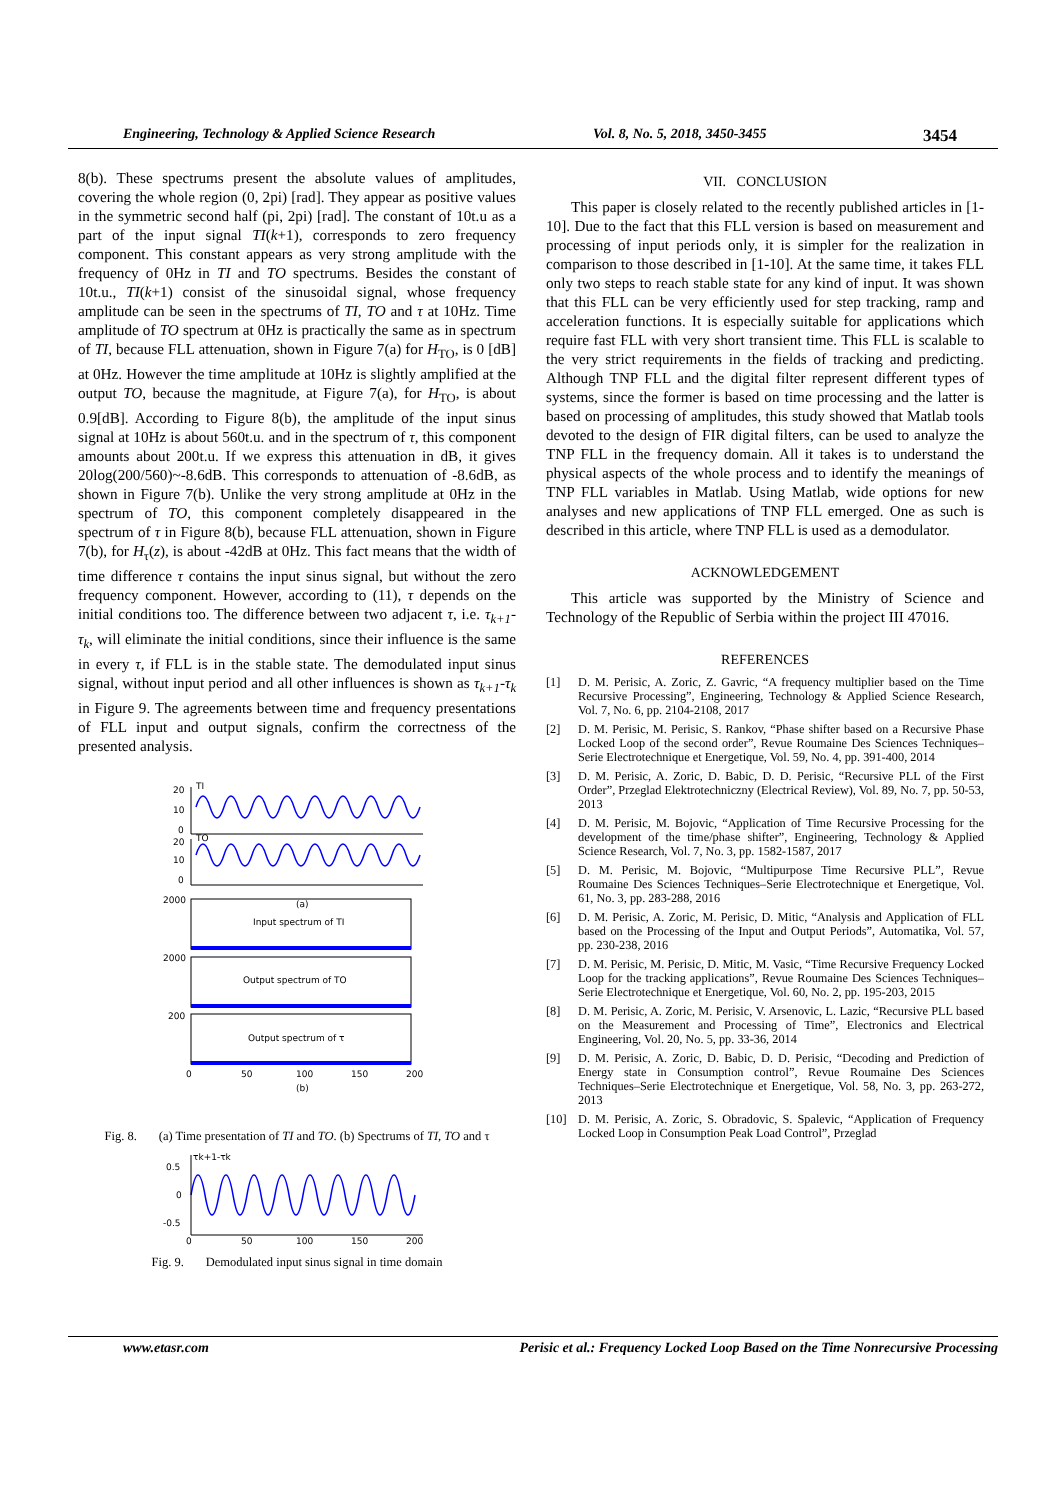Engineering, Technology & Applied Science Research Vol. 8, No. 5, 2018, 3450-3455 3454
8(b). These spectrums present the absolute values of amplitudes, covering the whole region (0, 2pi) [rad]. They appear as positive values in the symmetric second half (pi, 2pi) [rad]. The constant of 10t.u as a part of the input signal TI(k+1), corresponds to zero frequency component. This constant appears as very strong amplitude with the frequency of 0Hz in TI and TO spectrums. Besides the constant of 10t.u., TI(k+1) consist of the sinusoidal signal, whose frequency amplitude can be seen in the spectrums of TI, TO and τ at 10Hz. Time amplitude of TO spectrum at 0Hz is practically the same as in spectrum of TI, because FLL attenuation, shown in Figure 7(a) for H<sub>TO</sub>, is 0 [dB] at 0Hz. However the time amplitude at 10Hz is slightly amplified at the output TO, because the magnitude, at Figure 7(a), for H<sub>TO</sub>, is about 0.9[dB]. According to Figure 8(b), the amplitude of the input sinus signal at 10Hz is about 560t.u. and in the spectrum of τ, this component amounts about 200t.u. If we express this attenuation in dB, it gives 20log(200/560)~-8.6dB. This corresponds to attenuation of -8.6dB, as shown in Figure 7(b). Unlike the very strong amplitude at 0Hz in the spectrum of TO, this component completely disappeared in the spectrum of τ in Figure 8(b), because FLL attenuation, shown in Figure 7(b), for H<sub>τ</sub>(z), is about -42dB at 0Hz. This fact means that the width of time difference τ contains the input sinus signal, but without the zero frequency component. However, according to (11), τ depends on the initial conditions too. The difference between two adjacent τ, i.e. τ<sub>k+1</sub>-τ<sub>k</sub>, will eliminate the initial conditions, since their influence is the same in every τ, if FLL is in the stable state. The demodulated input sinus signal, without input period and all other influences is shown as τ<sub>k+1</sub>-τ<sub>k</sub> in Figure 9. The agreements between time and frequency presentations of FLL input and output signals, confirm the correctness of the presented analysis.
TI
TO
20
10
0
20
10
0
Input spectrum of TI
Output spectrum of TO
Output spectrum of τ
2000
2000
200
0
50
100
150
200
(b)
(a)
Fig. 8. (a) Time presentation of TI and TO. (b) Spectrums of TI, TO and τ
τk+1-τk
0.5
0
-0.5
0
50
100
150
200
Fig. 9. Demodulated input sinus signal in time domain
VII. CONCLUSION
This paper is closely related to the recently published articles in [1-10]. Due to the fact that this FLL version is based on measurement and processing of input periods only, it is simpler for the realization in comparison to those described in [1-10]. At the same time, it takes FLL only two steps to reach stable state for any kind of input. It was shown that this FLL can be very efficiently used for step tracking, ramp and acceleration functions. It is especially suitable for applications which require fast FLL with very short transient time. This FLL is scalable to the very strict requirements in the fields of tracking and predicting. Although TNP FLL and the digital filter represent different types of systems, since the former is based on time processing and the latter is based on processing of amplitudes, this study showed that Matlab tools devoted to the design of FIR digital filters, can be used to analyze the TNP FLL in the frequency domain. All it takes is to understand the physical aspects of the whole process and to identify the meanings of TNP FLL variables in Matlab. Using Matlab, wide options for new analyses and new applications of TNP FLL emerged. One as such is described in this article, where TNP FLL is used as a demodulator.
ACKNOWLEDGEMENT
This article was supported by the Ministry of Science and Technology of the Republic of Serbia within the project III 47016.
REFERENCES
[1] D. M. Perisic, A. Zoric, Z. Gavric, “A frequency multiplier based on the Time Recursive Processing”, Engineering, Technology & Applied Science Research, Vol. 7, No. 6, pp. 2104-2108, 2017
[2] D. M. Perisic, M. Perisic, S. Rankov, “Phase shifter based on a Recursive Phase Locked Loop of the second order”, Revue Roumaine Des Sciences Techniques–Serie Electrotechnique et Energetique, Vol. 59, No. 4, pp. 391-400, 2014
[3] D. M. Perisic, A. Zoric, D. Babic, D. D. Perisic, “Recursive PLL of the First Order”, Przeglad Elektrotechniczny (Electrical Review), Vol. 89, No. 7, pp. 50-53, 2013
[4] D. M. Perisic, M. Bojovic, “Application of Time Recursive Processing for the development of the time/phase shifter”, Engineering, Technology & Applied Science Research, Vol. 7, No. 3, pp. 1582-1587, 2017
[5] D. M. Perisic, M. Bojovic, “Multipurpose Time Recursive PLL”, Revue Roumaine Des Sciences Techniques–Serie Electrotechnique et Energetique, Vol. 61, No. 3, pp. 283-288, 2016
[6] D. M. Perisic, A. Zoric, M. Perisic, D. Mitic, “Analysis and Application of FLL based on the Processing of the Input and Output Periods”, Automatika, Vol. 57, pp. 230-238, 2016
[7] D. M. Perisic, M. Perisic, D. Mitic, M. Vasic, “Time Recursive Frequency Locked Loop for the tracking applications”, Revue Roumaine Des Sciences Techniques–Serie Electrotechnique et Energetique, Vol. 60, No. 2, pp. 195-203, 2015
[8] D. M. Perisic, A. Zoric, M. Perisic, V. Arsenovic, L. Lazic, “Recursive PLL based on the Measurement and Processing of Time”, Electronics and Electrical Engineering, Vol. 20, No. 5, pp. 33-36, 2014
[9] D. M. Perisic, A. Zoric, D. Babic, D. D. Perisic, “Decoding and Prediction of Energy state in Consumption control”, Revue Roumaine Des Sciences Techniques–Serie Electrotechnique et Energetique, Vol. 58, No. 3, pp. 263-272, 2013
[10] D. M. Perisic, A. Zoric, S. Obradovic, S. Spalevic, “Application of Frequency Locked Loop in Consumption Peak Load Control”, Przeglad
www.etasr.com Perisic et al.: Frequency Locked Loop Based on the Time Nonrecursive Processing